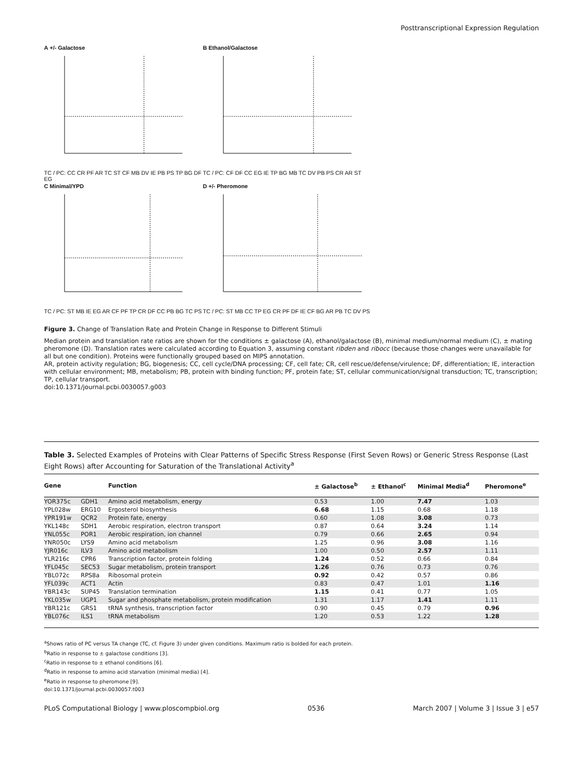Posttranscriptional Expression Regulation
A +/- Galactose
TC / PC: CC CR PF AR TC ST CF MB DV IE PB PS TP BG DF EG
B Ethanol/Galactose
TC / PC: CF DF CC EG IE TP BG MB TC DV PB PS CR AR ST
C Minimal/YPD
TC / PC: ST MB IE EG AR CF PF TP CR DF CC PB BG TC PS
D +/- Pheromone
TC / PC: ST MB CC TP EG CR PF DF IE CF BG AR PB TC DV PS
Figure 3. Change of Translation Rate and Protein Change in Response to Different Stimuli
Median protein and translation rate ratios are shown for the conditions ± galactose (A), ethanol/galactose (B), minimal medium/normal medium (C), ± mating pheromone (D). Translation rates were calculated according to Equation 3, assuming constant ribden and ribocc (because those changes were unavailable for all but one condition). Proteins were functionally grouped based on MIPS annotation.
AR, protein activity regulation; BG, biogenesis; CC, cell cycle/DNA processing; CF, cell fate; CR, cell rescue/defense/virulence; DF, differentiation; IE, interaction with cellular environment; MB, metabolism; PB, protein with binding function; PF, protein fate; ST, cellular communication/signal transduction; TC, transcription; TP, cellular transport.
doi:10.1371/journal.pcbi.0030057.g003
Table 3. Selected Examples of Proteins with Clear Patterns of Specific Stress Response (First Seven Rows) or Generic Stress Response (Last Eight Rows) after Accounting for Saturation of the Translational Activity<sup>a</sup>
| Gene | | Function | ± Galactose<sup>b</sup> | ± Ethanol<sup>c</sup> | Minimal Media<sup>d</sup> | Pheromone<sup>e</sup> |
| --- | --- | --- | --- | --- | --- | --- |
| YOR375c | GDH1 | Amino acid metabolism, energy | 0.53 | 1.00 | 7.47 | 1.03 |
| YPL028w | ERG10 | Ergosterol biosynthesis | 6.68 | 1.15 | 0.68 | 1.18 |
| YPR191w | QCR2 | Protein fate, energy | 0.60 | 1.08 | 3.08 | 0.73 |
| YKL148c | SDH1 | Aerobic respiration, electron transport | 0.87 | 0.64 | 3.24 | 1.14 |
| YNL055c | POR1 | Aerobic respiration, ion channel | 0.79 | 0.66 | 2.65 | 0.94 |
| YNR050c | LYS9 | Amino acid metabolism | 1.25 | 0.96 | 3.08 | 1.16 |
| YJR016c | ILV3 | Amino acid metabolism | 1.00 | 0.50 | 2.57 | 1.11 |
| YLR216c | CPR6 | Transcription factor, protein folding | 1.24 | 0.52 | 0.66 | 0.84 |
| YFL045c | SEC53 | Sugar metabolism, protein transport | 1.26 | 0.76 | 0.73 | 0.76 |
| YBL072c | RPS8a | Ribosomal protein | 0.92 | 0.42 | 0.57 | 0.86 |
| YFL039c | ACT1 | Actin | 0.83 | 0.47 | 1.01 | 1.16 |
| YBR143c | SUP45 | Translation termination | 1.15 | 0.41 | 0.77 | 1.05 |
| YKL035w | UGP1 | Sugar and phosphate metabolism, protein modification | 1.31 | 1.17 | 1.41 | 1.11 |
| YBR121c | GRS1 | tRNA synthesis, transcription factor | 0.90 | 0.45 | 0.79 | 0.96 |
| YBL076c | ILS1 | tRNA metabolism | 1.20 | 0.53 | 1.22 | 1.28 |
<sup>a</sup> Shows ratio of PC versus TA change (TC, cf. Figure 3) under given conditions. Maximum ratio is bolded for each protein.
<sup>b</sup> Ratio in response to ± galactose conditions [3].
<sup>c</sup> Ratio in response to ± ethanol conditions [6].
<sup>d</sup> Ratio in response to amino acid starvation (minimal media) [4].
<sup>e</sup> Ratio in response to pheromone [9].
doi:10.1371/journal.pcbi.0030057.t003
PLoS Computational Biology | www.ploscompbiol.org 0536 March 2007 | Volume 3 | Issue 3 | e57